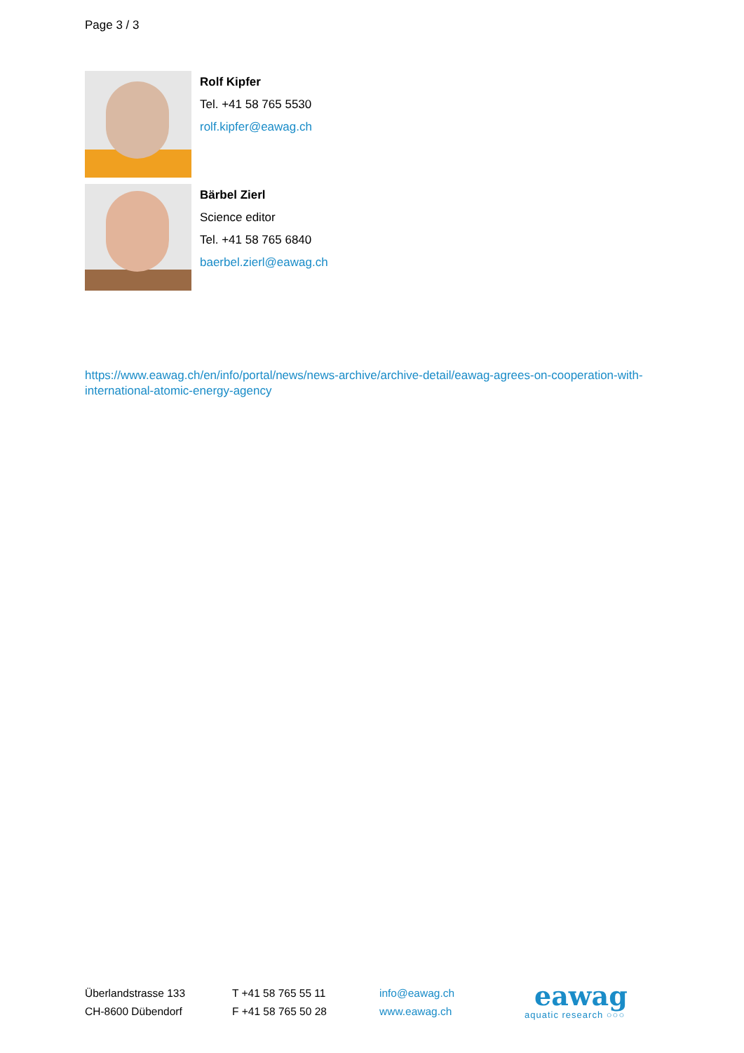Page 3 / 3
Rolf Kipfer
Tel. +41 58 765 5530
rolf.kipfer@eawag.ch
Bärbel Zierl
Science editor
Tel. +41 58 765 6840
baerbel.zierl@eawag.ch
https://www.eawag.ch/en/info/portal/news/news-archive/archive-detail/eawag-agrees-on-cooperation-with-international-atomic-energy-agency
Überlandstrasse 133
CH-8600 Dübendorf
T +41 58 765 55 11
F +41 58 765 50 28
info@eawag.ch
www.eawag.ch
eawag
aquatic research ○○○